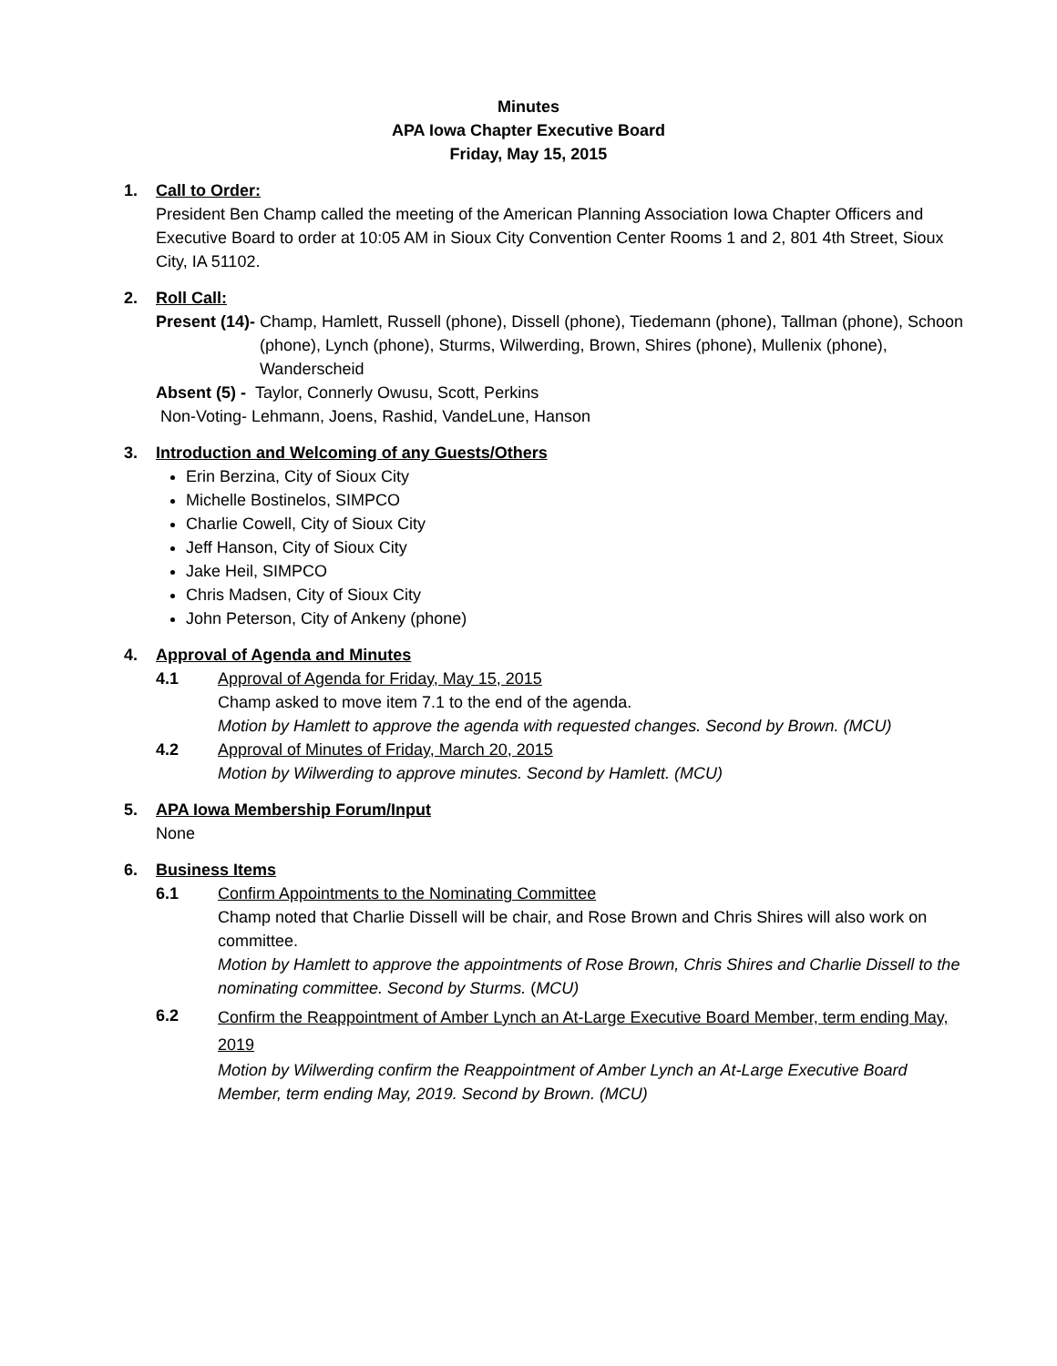Minutes
APA Iowa Chapter Executive Board
Friday, May 15, 2015
1. Call to Order:
President Ben Champ called the meeting of the American Planning Association Iowa Chapter Officers and Executive Board to order at 10:05 AM in Sioux City Convention Center Rooms 1 and 2, 801 4th Street, Sioux City, IA 51102.
2. Roll Call:
Present (14)- Champ, Hamlett, Russell (phone), Dissell (phone), Tiedemann (phone), Tallman (phone), Schoon (phone), Lynch (phone), Sturms, Wilwerding, Brown, Shires (phone), Mullenix (phone), Wanderscheid
Absent (5) - Taylor, Connerly Owusu, Scott, Perkins
Non-Voting- Lehmann, Joens, Rashid, VandeLune, Hanson
3. Introduction and Welcoming of any Guests/Others
Erin Berzina, City of Sioux City
Michelle Bostinelos, SIMPCO
Charlie Cowell, City of Sioux City
Jeff Hanson, City of Sioux City
Jake Heil, SIMPCO
Chris Madsen, City of Sioux City
John Peterson, City of Ankeny (phone)
4. Approval of Agenda and Minutes
4.1 Approval of Agenda for Friday, May 15, 2015
Champ asked to move item 7.1 to the end of the agenda.
Motion by Hamlett to approve the agenda with requested changes. Second by Brown. (MCU)
4.2 Approval of Minutes of Friday, March 20, 2015
Motion by Wilwerding to approve minutes. Second by Hamlett. (MCU)
5. APA Iowa Membership Forum/Input
None
6. Business Items
6.1 Confirm Appointments to the Nominating Committee
Champ noted that Charlie Dissell will be chair, and Rose Brown and Chris Shires will also work on committee.
Motion by Hamlett to approve the appointments of Rose Brown, Chris Shires and Charlie Dissell to the nominating committee. Second by Sturms. (MCU)
6.2
Confirm the Reappointment of Amber Lynch an At-Large Executive Board Member, term ending May, 2019
Motion by Wilwerding confirm the Reappointment of Amber Lynch an At-Large Executive Board Member, term ending May, 2019. Second by Brown. (MCU)